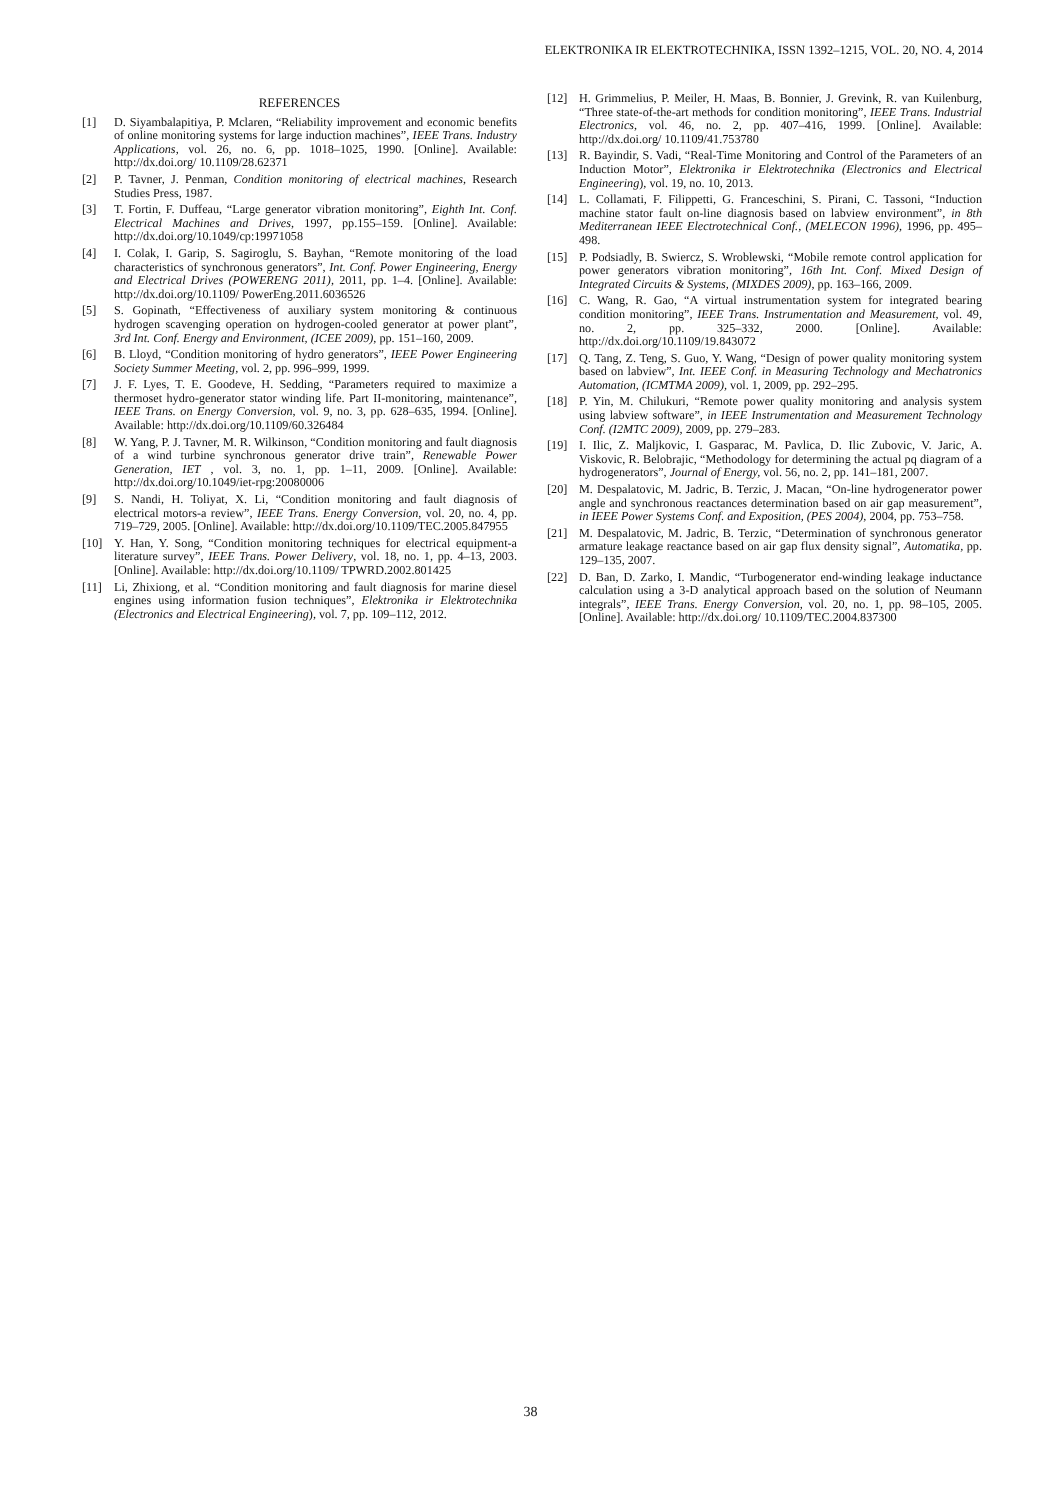ELEKTRONIKA IR ELEKTROTECHNIKA, ISSN 1392–1215, VOL. 20, NO. 4, 2014
REFERENCES
[1] D. Siyambalapitiya, P. Mclaren, “Reliability improvement and economic benefits of online monitoring systems for large induction machines”, IEEE Trans. Industry Applications, vol. 26, no. 6, pp. 1018–1025, 1990. [Online]. Available: http://dx.doi.org/ 10.1109/28.62371
[2] P. Tavner, J. Penman, Condition monitoring of electrical machines, Research Studies Press, 1987.
[3] T. Fortin, F. Duffeau, “Large generator vibration monitoring”, Eighth Int. Conf. Electrical Machines and Drives, 1997, pp.155–159. [Online]. Available: http://dx.doi.org/10.1049/cp:19971058
[4] I. Colak, I. Garip, S. Sagiroglu, S. Bayhan, “Remote monitoring of the load characteristics of synchronous generators”, Int. Conf. Power Engineering, Energy and Electrical Drives (POWERENG 2011), 2011, pp. 1–4. [Online]. Available: http://dx.doi.org/10.1109/ PowerEng.2011.6036526
[5] S. Gopinath, “Effectiveness of auxiliary system monitoring & continuous hydrogen scavenging operation on hydrogen-cooled generator at power plant”, 3rd Int. Conf. Energy and Environment, (ICEE 2009), pp. 151–160, 2009.
[6] B. Lloyd, “Condition monitoring of hydro generators”, IEEE Power Engineering Society Summer Meeting, vol. 2, pp. 996–999, 1999.
[7] J. F. Lyes, T. E. Goodeve, H. Sedding, “Parameters required to maximize a thermoset hydro-generator stator winding life. Part II-monitoring, maintenance”, IEEE Trans. on Energy Conversion, vol. 9, no. 3, pp. 628–635, 1994. [Online]. Available: http://dx.doi.org/10.1109/60.326484
[8] W. Yang, P. J. Tavner, M. R. Wilkinson, “Condition monitoring and fault diagnosis of a wind turbine synchronous generator drive train”, Renewable Power Generation, IET , vol. 3, no. 1, pp. 1–11, 2009. [Online]. Available: http://dx.doi.org/10.1049/iet-rpg:20080006
[9] S. Nandi, H. Toliyat, X. Li, “Condition monitoring and fault diagnosis of electrical motors-a review”, IEEE Trans. Energy Conversion, vol. 20, no. 4, pp. 719–729, 2005. [Online]. Available: http://dx.doi.org/10.1109/TEC.2005.847955
[10] Y. Han, Y. Song, “Condition monitoring techniques for electrical equipment-a literature survey”, IEEE Trans. Power Delivery, vol. 18, no. 1, pp. 4–13, 2003. [Online]. Available: http://dx.doi.org/10.1109/ TPWRD.2002.801425
[11] Li, Zhixiong, et al. “Condition monitoring and fault diagnosis for marine diesel engines using information fusion techniques”, Elektronika ir Elektrotechnika (Electronics and Electrical Engineering), vol. 7, pp. 109–112, 2012.
[12] H. Grimmelius, P. Meiler, H. Maas, B. Bonnier, J. Grevink, R. van Kuilenburg, “Three state-of-the-art methods for condition monitoring”, IEEE Trans. Industrial Electronics, vol. 46, no. 2, pp. 407–416, 1999. [Online]. Available: http://dx.doi.org/ 10.1109/41.753780
[13] R. Bayindir, S. Vadi, “Real-Time Monitoring and Control of the Parameters of an Induction Motor”, Elektronika ir Elektrotechnika (Electronics and Electrical Engineering), vol. 19, no. 10, 2013.
[14] L. Collamati, F. Filippetti, G. Franceschini, S. Pirani, C. Tassoni, “Induction machine stator fault on-line diagnosis based on labview environment”, in 8th Mediterranean IEEE Electrotechnical Conf., (MELECON 1996), 1996, pp. 495–498.
[15] P. Podsiadly, B. Swiercz, S. Wroblewski, “Mobile remote control application for power generators vibration monitoring”, 16th Int. Conf. Mixed Design of Integrated Circuits & Systems, (MIXDES 2009), pp. 163–166, 2009.
[16] C. Wang, R. Gao, “A virtual instrumentation system for integrated bearing condition monitoring”, IEEE Trans. Instrumentation and Measurement, vol. 49, no. 2, pp. 325–332, 2000. [Online]. Available: http://dx.doi.org/10.1109/19.843072
[17] Q. Tang, Z. Teng, S. Guo, Y. Wang, “Design of power quality monitoring system based on labview”, Int. IEEE Conf. in Measuring Technology and Mechatronics Automation, (ICMTMA 2009), vol. 1, 2009, pp. 292–295.
[18] P. Yin, M. Chilukuri, “Remote power quality monitoring and analysis system using labview software”, in IEEE Instrumentation and Measurement Technology Conf. (I2MTC 2009), 2009, pp. 279–283.
[19] I. Ilic, Z. Maljkovic, I. Gasparac, M. Pavlica, D. Ilic Zubovic, V. Jaric, A. Viskovic, R. Belobrajic, “Methodology for determining the actual pq diagram of a hydrogenerators”, Journal of Energy, vol. 56, no. 2, pp. 141–181, 2007.
[20] M. Despalatovic, M. Jadric, B. Terzic, J. Macan, “On-line hydrogenerator power angle and synchronous reactances determination based on air gap measurement”, in IEEE Power Systems Conf. and Exposition, (PES 2004), 2004, pp. 753–758.
[21] M. Despalatovic, M. Jadric, B. Terzic, “Determination of synchronous generator armature leakage reactance based on air gap flux density signal”, Automatika, pp. 129–135, 2007.
[22] D. Ban, D. Zarko, I. Mandic, “Turbogenerator end-winding leakage inductance calculation using a 3-D analytical approach based on the solution of Neumann integrals”, IEEE Trans. Energy Conversion, vol. 20, no. 1, pp. 98–105, 2005. [Online]. Available: http://dx.doi.org/ 10.1109/TEC.2004.837300
38